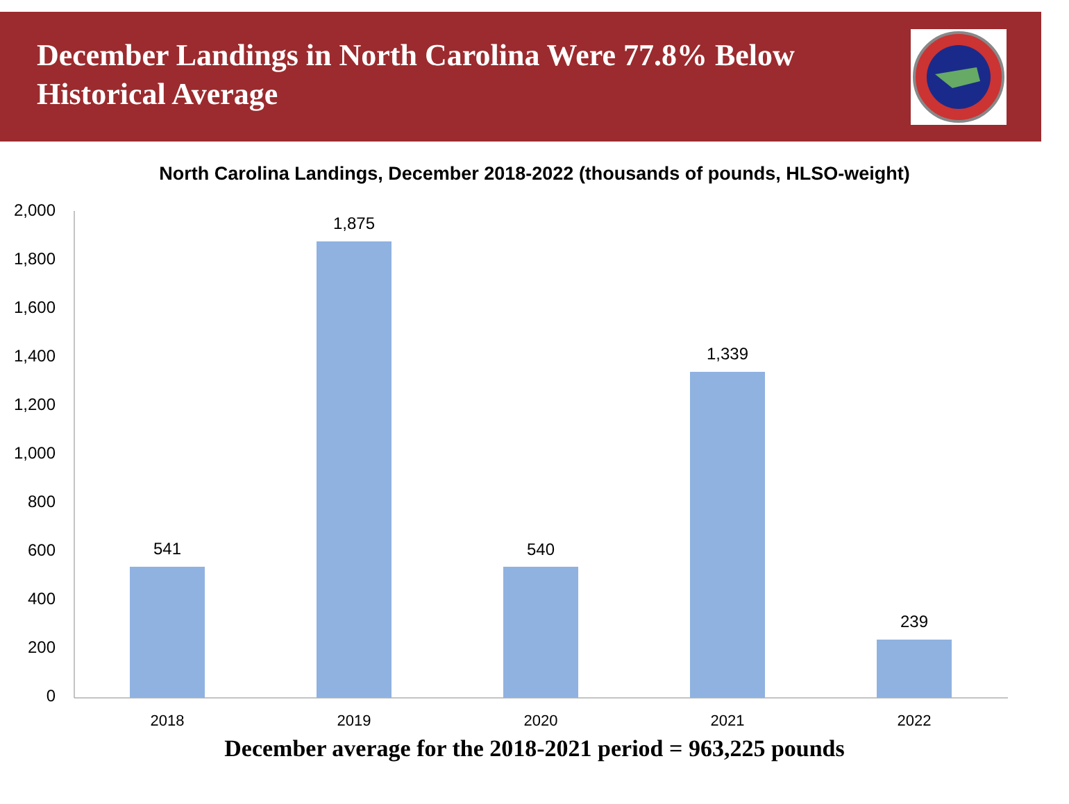December Landings in North Carolina Were 77.8% Below Historical Average
North Carolina Landings, December 2018-2022 (thousands of pounds, HLSO-weight)
2,000
1,800
1,600
1,400
1,200
1,000
800
600
400
200
0
541
1,875
540
1,339
239
2018
2019
2020
2021
2022
December average for the 2018-2021 period = 963,225 pounds